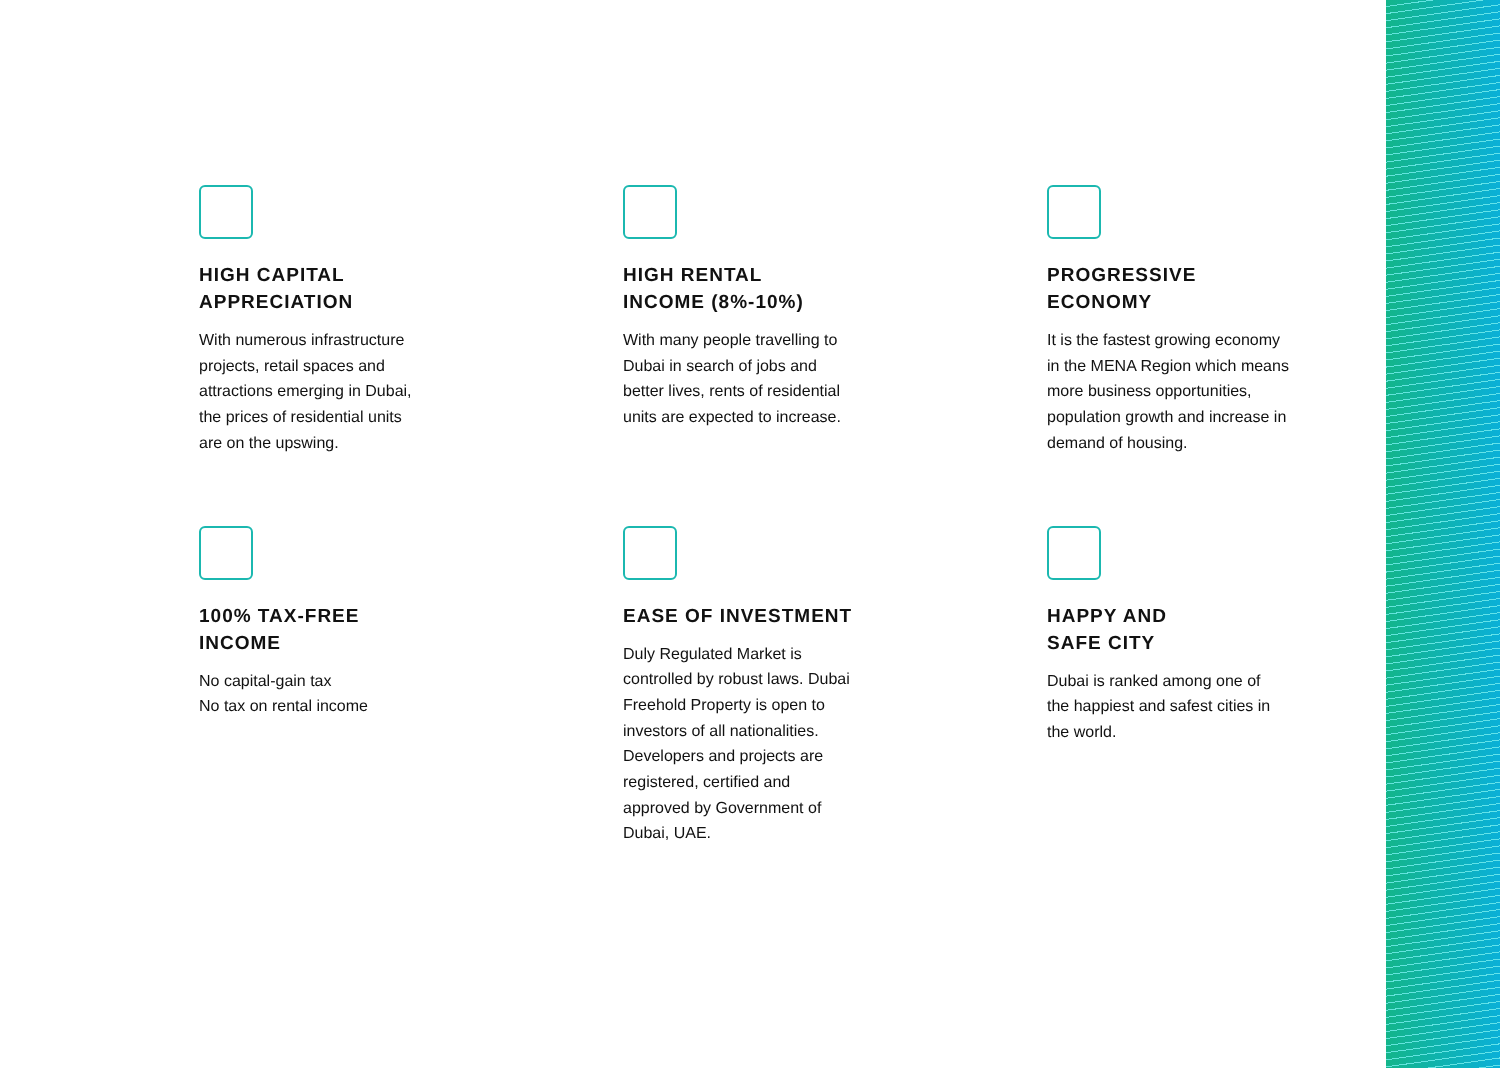HIGH CAPITAL
APPRECIATION
With numerous infrastructure projects, retail spaces and attractions emerging in Dubai, the prices of residential units are on the upswing.
HIGH RENTAL
INCOME (8%-10%)
With many people travelling to Dubai in search of jobs and better lives, rents of residential units are expected to increase.
PROGRESSIVE
ECONOMY
It is the fastest growing economy in the MENA Region which means more business opportunities, population growth and increase in demand of housing.
100% TAX-FREE
INCOME
No capital-gain tax
No tax on rental income
EASE OF INVESTMENT
Duly Regulated Market is controlled by robust laws. Dubai Freehold Property is open to investors of all nationalities. Developers and projects are registered, certified and approved by Government of Dubai, UAE.
HAPPY AND
SAFE CITY
Dubai is ranked among one of the happiest and safest cities in the world.